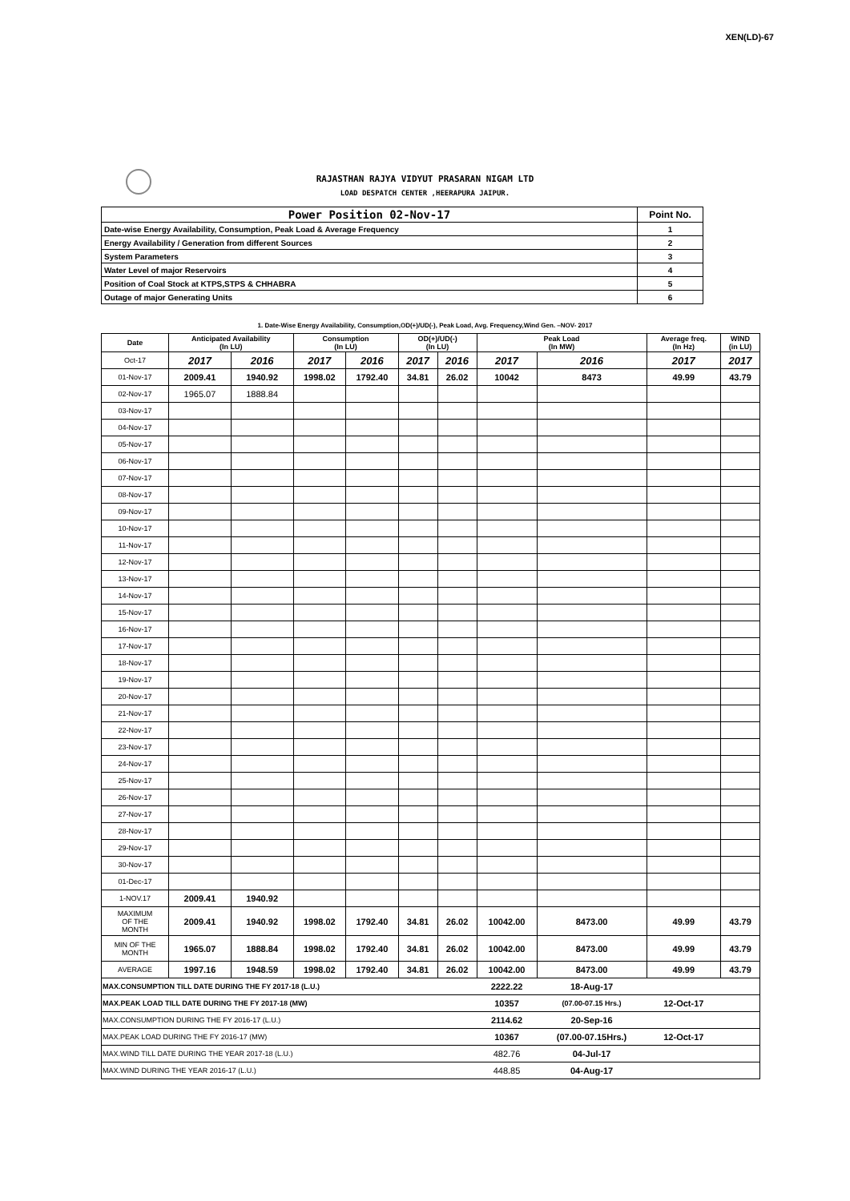XEN(LD)-67
RAJASTHAN RAJYA VIDYUT PRASARAN NIGAM LTD
LOAD DESPATCH CENTER ,HEERAPURA JAIPUR.
| Power Position 02-Nov-17 | Point No. |
| Date-wise Energy Availability, Consumption, Peak Load & Average Frequency | 1 |
| Energy Availability / Generation from different Sources | 2 |
| System Parameters | 3 |
| Water Level of major Reservoirs | 4 |
| Position of Coal Stock at KTPS,STPS & CHHABRA | 5 |
| Outage of major Generating Units | 6 |
1. Date-Wise Energy Availability, Consumption,OD(+)/UD(-), Peak Load, Avg. Frequency,Wind Gen. –NOV- 2017
| Date | Anticipated Availability (In LU) | | Consumption (In LU) | | OD(+)/UD(-) (In LU) | | Peak Load (In MW) | | Average freq. (In Hz) | WIND (in LU) |
| --- | --- | --- | --- | --- | --- | --- | --- | --- | --- | --- |
| Oct-17 | 2017 | 2016 | 2017 | 2016 | 2017 | 2016 | 2017 | 2016 | 2017 | 2017 |
| 01-Nov-17 | 2009.41 | 1940.92 | 1998.02 | 1792.40 | 34.81 | 26.02 | 10042 | 8473 | 49.99 | 43.79 |
| 02-Nov-17 | 1965.07 | 1888.84 | | | | | | | | |
| 03-Nov-17 | | | | | | | | | | |
| 04-Nov-17 | | | | | | | | | | |
| 05-Nov-17 | | | | | | | | | | |
| 06-Nov-17 | | | | | | | | | | |
| 07-Nov-17 | | | | | | | | | | |
| 08-Nov-17 | | | | | | | | | | |
| 09-Nov-17 | | | | | | | | | | |
| 10-Nov-17 | | | | | | | | | | |
| 11-Nov-17 | | | | | | | | | | |
| 12-Nov-17 | | | | | | | | | | |
| 13-Nov-17 | | | | | | | | | | |
| 14-Nov-17 | | | | | | | | | | |
| 15-Nov-17 | | | | | | | | | | |
| 16-Nov-17 | | | | | | | | | | |
| 17-Nov-17 | | | | | | | | | | |
| 18-Nov-17 | | | | | | | | | | |
| 19-Nov-17 | | | | | | | | | | |
| 20-Nov-17 | | | | | | | | | | |
| 21-Nov-17 | | | | | | | | | | |
| 22-Nov-17 | | | | | | | | | | |
| 23-Nov-17 | | | | | | | | | | |
| 24-Nov-17 | | | | | | | | | | |
| 25-Nov-17 | | | | | | | | | | |
| 26-Nov-17 | | | | | | | | | | |
| 27-Nov-17 | | | | | | | | | | |
| 28-Nov-17 | | | | | | | | | | |
| 29-Nov-17 | | | | | | | | | | |
| 30-Nov-17 | | | | | | | | | | |
| 01-Dec-17 | | | | | | | | | | |
| 1-NOV.17 | 2009.41 | 1940.92 | | | | | | | | |
| MAXIMUM OF THE MONTH | 2009.41 | 1940.92 | 1998.02 | 1792.40 | 34.81 | 26.02 | 10042.00 | 8473.00 | 49.99 | 43.79 |
| MIN OF THE MONTH | 1965.07 | 1888.84 | 1998.02 | 1792.40 | 34.81 | 26.02 | 10042.00 | 8473.00 | 49.99 | 43.79 |
| AVERAGE | 1997.16 | 1948.59 | 1998.02 | 1792.40 | 34.81 | 26.02 | 10042.00 | 8473.00 | 49.99 | 43.79 |
| MAX.CONSUMPTION TILL DATE DURING THE FY 2017-18 (L.U.) | | | | | | | 2222.22 | 18-Aug-17 | | |
| MAX.PEAK LOAD TILL DATE DURING THE FY 2017-18 (MW) | | | | | | | 10357 | (07.00-07.15 Hrs.) | 12-Oct-17 | |
| MAX.CONSUMPTION DURING THE FY 2016-17 (L.U.) | | | | | | | 2114.62 | 20-Sep-16 | | |
| MAX.PEAK LOAD DURING THE FY 2016-17 (MW) | | | | | | | 10367 | (07.00-07.15Hrs.) | 12-Oct-17 | |
| MAX.WIND TILL DATE DURING THE YEAR 2017-18 (L.U.) | | | | | | | 482.76 | 04-Jul-17 | | |
| MAX.WIND DURING THE YEAR 2016-17 (L.U.) | | | | | | | 448.85 | 04-Aug-17 | | |